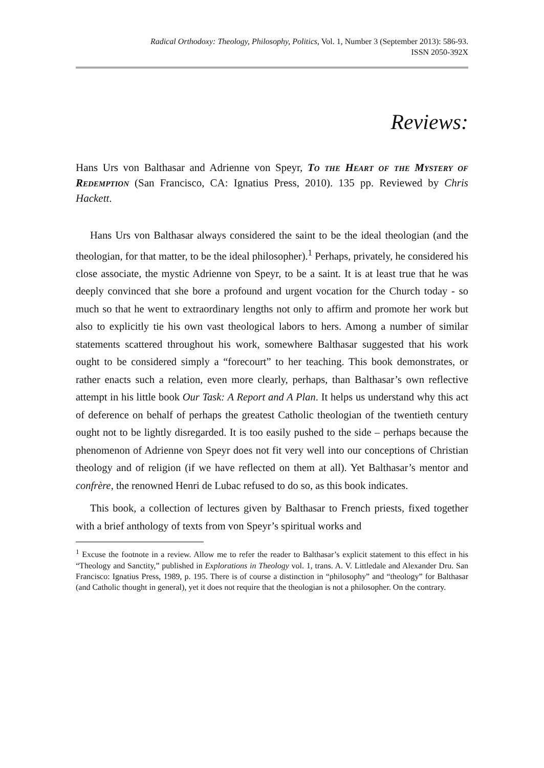Radical Orthodoxy: Theology, Philosophy, Politics, Vol. 1, Number 3 (September 2013): 586-93.
ISSN 2050-392X
Reviews:
Hans Urs von Balthasar and Adrienne von Speyr, To the Heart of the Mystery of Redemption (San Francisco, CA: Ignatius Press, 2010). 135 pp. Reviewed by Chris Hackett.
Hans Urs von Balthasar always considered the saint to be the ideal theologian (and the theologian, for that matter, to be the ideal philosopher).<sup>1</sup> Perhaps, privately, he considered his close associate, the mystic Adrienne von Speyr, to be a saint. It is at least true that he was deeply convinced that she bore a profound and urgent vocation for the Church today - so much so that he went to extraordinary lengths not only to affirm and promote her work but also to explicitly tie his own vast theological labors to hers. Among a number of similar statements scattered throughout his work, somewhere Balthasar suggested that his work ought to be considered simply a “forecourt” to her teaching. This book demonstrates, or rather enacts such a relation, even more clearly, perhaps, than Balthasar’s own reflective attempt in his little book Our Task: A Report and A Plan. It helps us understand why this act of deference on behalf of perhaps the greatest Catholic theologian of the twentieth century ought not to be lightly disregarded. It is too easily pushed to the side – perhaps because the phenomenon of Adrienne von Speyr does not fit very well into our conceptions of Christian theology and of religion (if we have reflected on them at all). Yet Balthasar’s mentor and confrère, the renowned Henri de Lubac refused to do so, as this book indicates.
This book, a collection of lectures given by Balthasar to French priests, fixed together with a brief anthology of texts from von Speyr’s spiritual works and
<sup>1</sup> Excuse the footnote in a review. Allow me to refer the reader to Balthasar’s explicit statement to this effect in his “Theology and Sanctity,” published in Explorations in Theology vol. 1, trans. A. V. Littledale and Alexander Dru. San Francisco: Ignatius Press, 1989, p. 195. There is of course a distinction in “philosophy” and “theology” for Balthasar (and Catholic thought in general), yet it does not require that the theologian is not a philosopher. On the contrary.